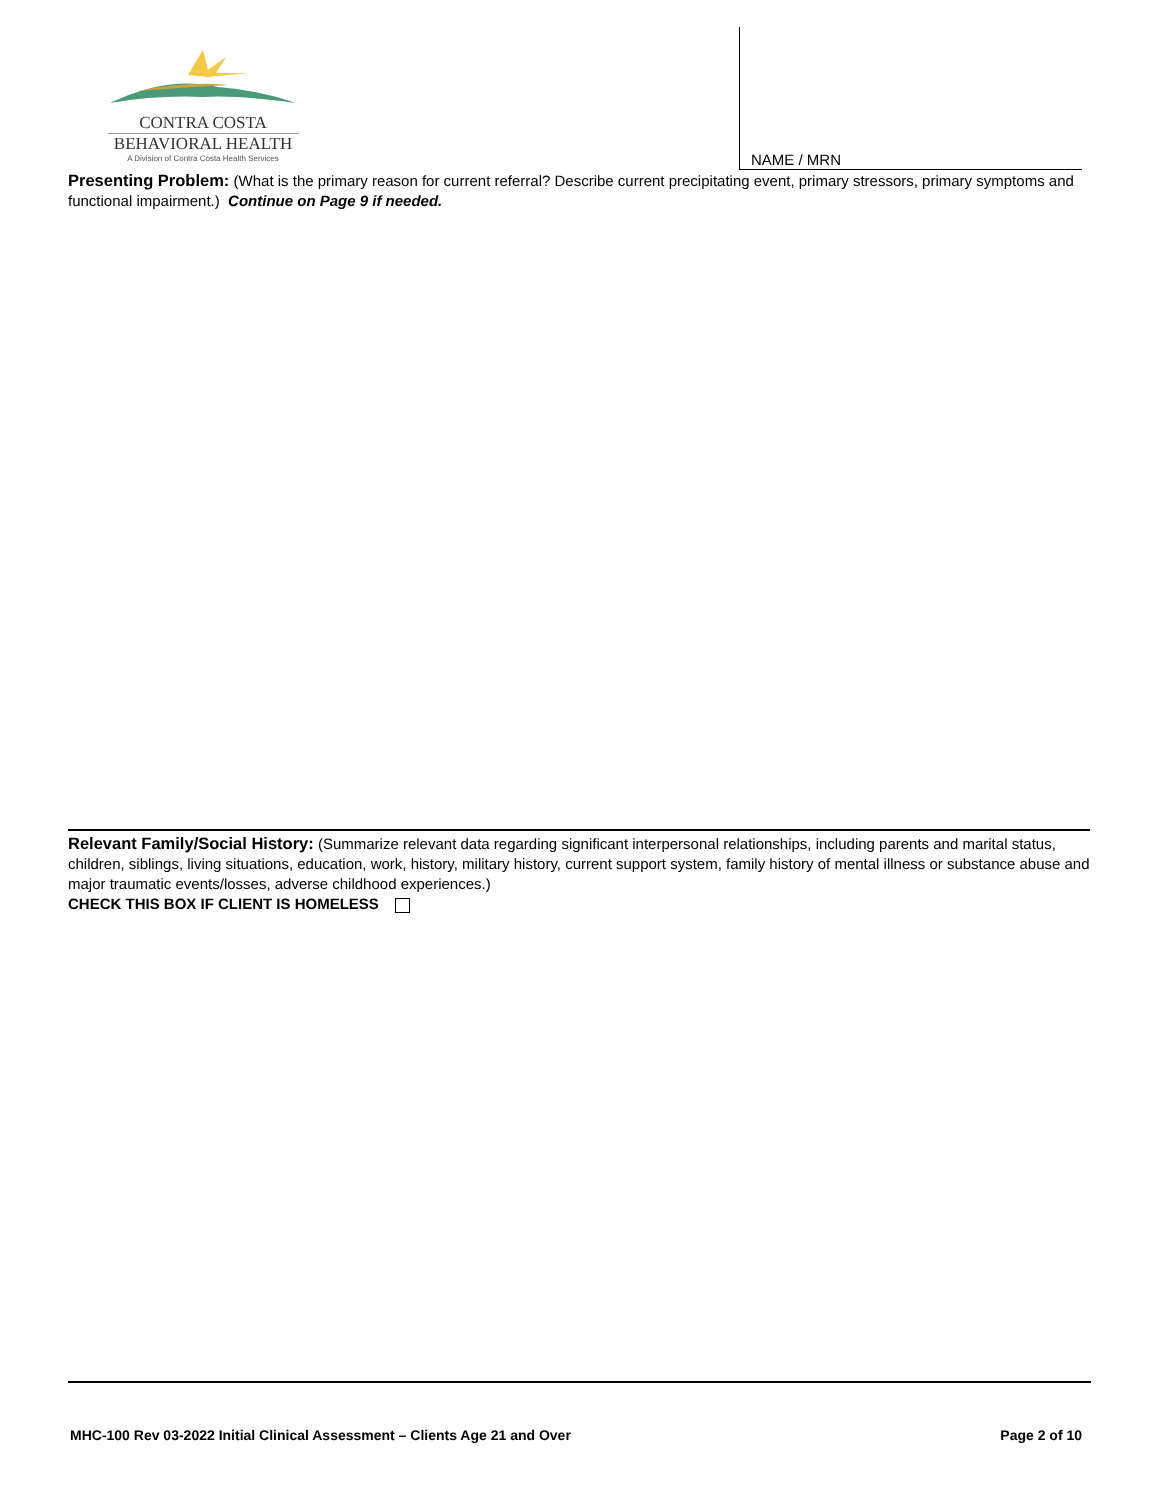CONTRA COSTA
BEHAVIORAL HEALTH
A Division of Contra Costa Health Services
NAME / MRN
Presenting Problem: (What is the primary reason for current referral? Describe current precipitating event, primary stressors, primary symptoms and functional impairment.) Continue on Page 9 if needed.
Relevant Family/Social History: (Summarize relevant data regarding significant interpersonal relationships, including parents and marital status, children, siblings, living situations, education, work, history, military history, current support system, family history of mental illness or substance abuse and major traumatic events/losses, adverse childhood experiences.)
CHECK THIS BOX IF CLIENT IS HOMELESS
MHC-100 Rev 03-2022 Initial Clinical Assessment – Clients Age 21 and Over Page 2 of 10